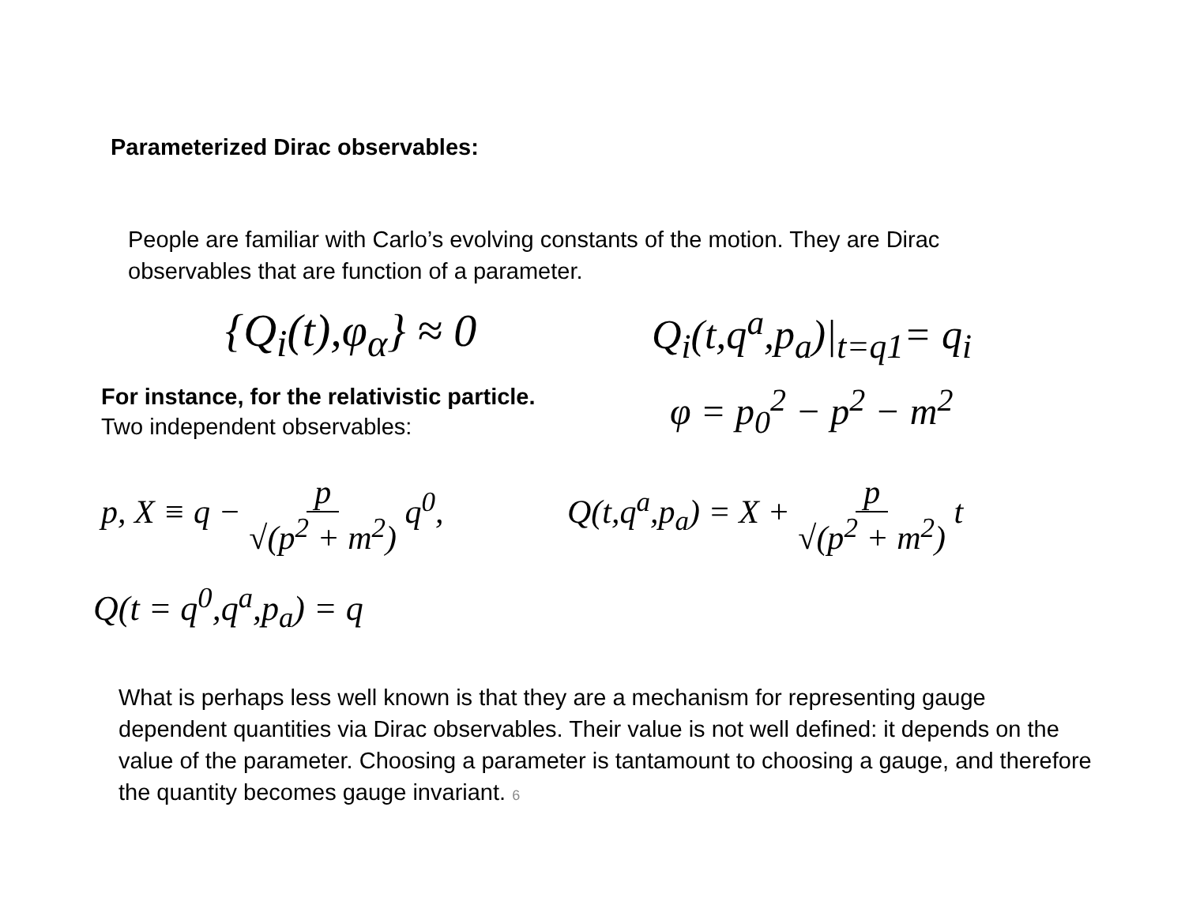Parameterized Dirac observables:
People are familiar with Carlo’s evolving constants of the motion. They are Dirac observables that are function of a parameter.
{Q<sub>i</sub>(t),φ<sub>α</sub>} ≈ 0 Q<sub>i</sub>(t,q<sup>a</sup>,p<sub>a</sub>)|<sub>t=q1</sub>= q<sub>i</sub>
For instance, for the relativistic particle.
Two independent observables:
φ = p<sub>0</sub><sup>2</sup> − p<sup>2</sup> − m<sup>2</sup>
p, X ≡ q − p √(p<sup>2</sup> + m<sup>2</sup>) q<sup>0</sup>,
Q(t,q<sup>a</sup>,p<sub>a</sub>) = X + p √(p<sup>2</sup> + m<sup>2</sup>) t
Q(t = q<sup>0</sup>,q<sup>a</sup>,p<sub>a</sub>) = q
What is perhaps less well known is that they are a mechanism for representing gauge dependent quantities via Dirac observables. Their value is not well defined: it depends on the value of the parameter. Choosing a parameter is tantamount to choosing a gauge, and therefore the quantity becomes gauge invariant. 6